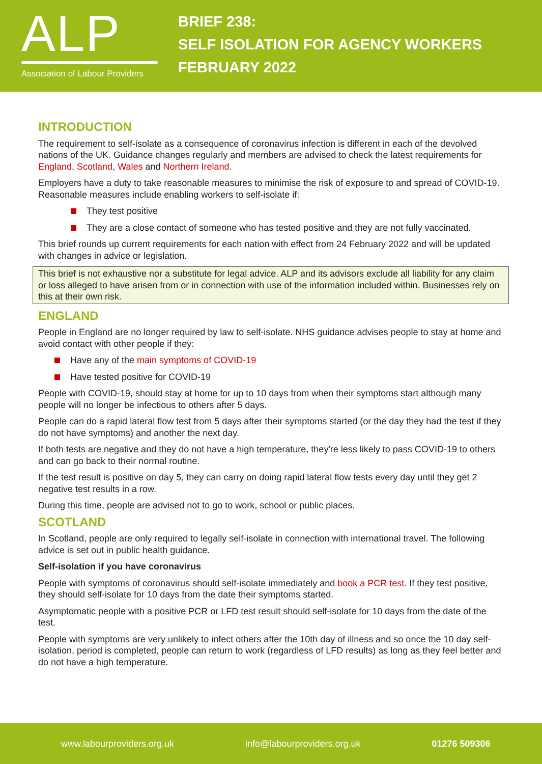ALP
Association of Labour Providers
BRIEF 238:
SELF ISOLATION FOR AGENCY WORKERS
FEBRUARY 2022
INTRODUCTION
The requirement to self-isolate as a consequence of coronavirus infection is different in each of the devolved nations of the UK. Guidance changes regularly and members are advised to check the latest requirements for England, Scotland, Wales and Northern Ireland.
Employers have a duty to take reasonable measures to minimise the risk of exposure to and spread of COVID-19. Reasonable measures include enabling workers to self-isolate if:
They test positive
They are a close contact of someone who has tested positive and they are not fully vaccinated.
This brief rounds up current requirements for each nation with effect from 24 February 2022 and will be updated with changes in advice or legislation.
This brief is not exhaustive nor a substitute for legal advice. ALP and its advisors exclude all liability for any claim or loss alleged to have arisen from or in connection with use of the information included within. Businesses rely on this at their own risk.
ENGLAND
People in England are no longer required by law to self-isolate. NHS guidance advises people to stay at home and avoid contact with other people if they:
Have any of the main symptoms of COVID-19
Have tested positive for COVID-19
People with COVID-19, should stay at home for up to 10 days from when their symptoms start although many people will no longer be infectious to others after 5 days.
People can do a rapid lateral flow test from 5 days after their symptoms started (or the day they had the test if they do not have symptoms) and another the next day.
If both tests are negative and they do not have a high temperature, they're less likely to pass COVID-19 to others and can go back to their normal routine.
If the test result is positive on day 5, they can carry on doing rapid lateral flow tests every day until they get 2 negative test results in a row.
During this time, people are advised not to go to work, school or public places.
SCOTLAND
In Scotland, people are only required to legally self-isolate in connection with international travel. The following advice is set out in public health guidance.
Self-isolation if you have coronavirus
People with symptoms of coronavirus should self-isolate immediately and book a PCR test. If they test positive, they should self-isolate for 10 days from the date their symptoms started.
Asymptomatic people with a positive PCR or LFD test result should self-isolate for 10 days from the date of the test.
People with symptoms are very unlikely to infect others after the 10th day of illness and so once the 10 day self-isolation, period is completed, people can return to work (regardless of LFD results) as long as they feel better and do not have a high temperature.
www.labourproviders.org.uk info@labourproviders.org.uk 01276 509306